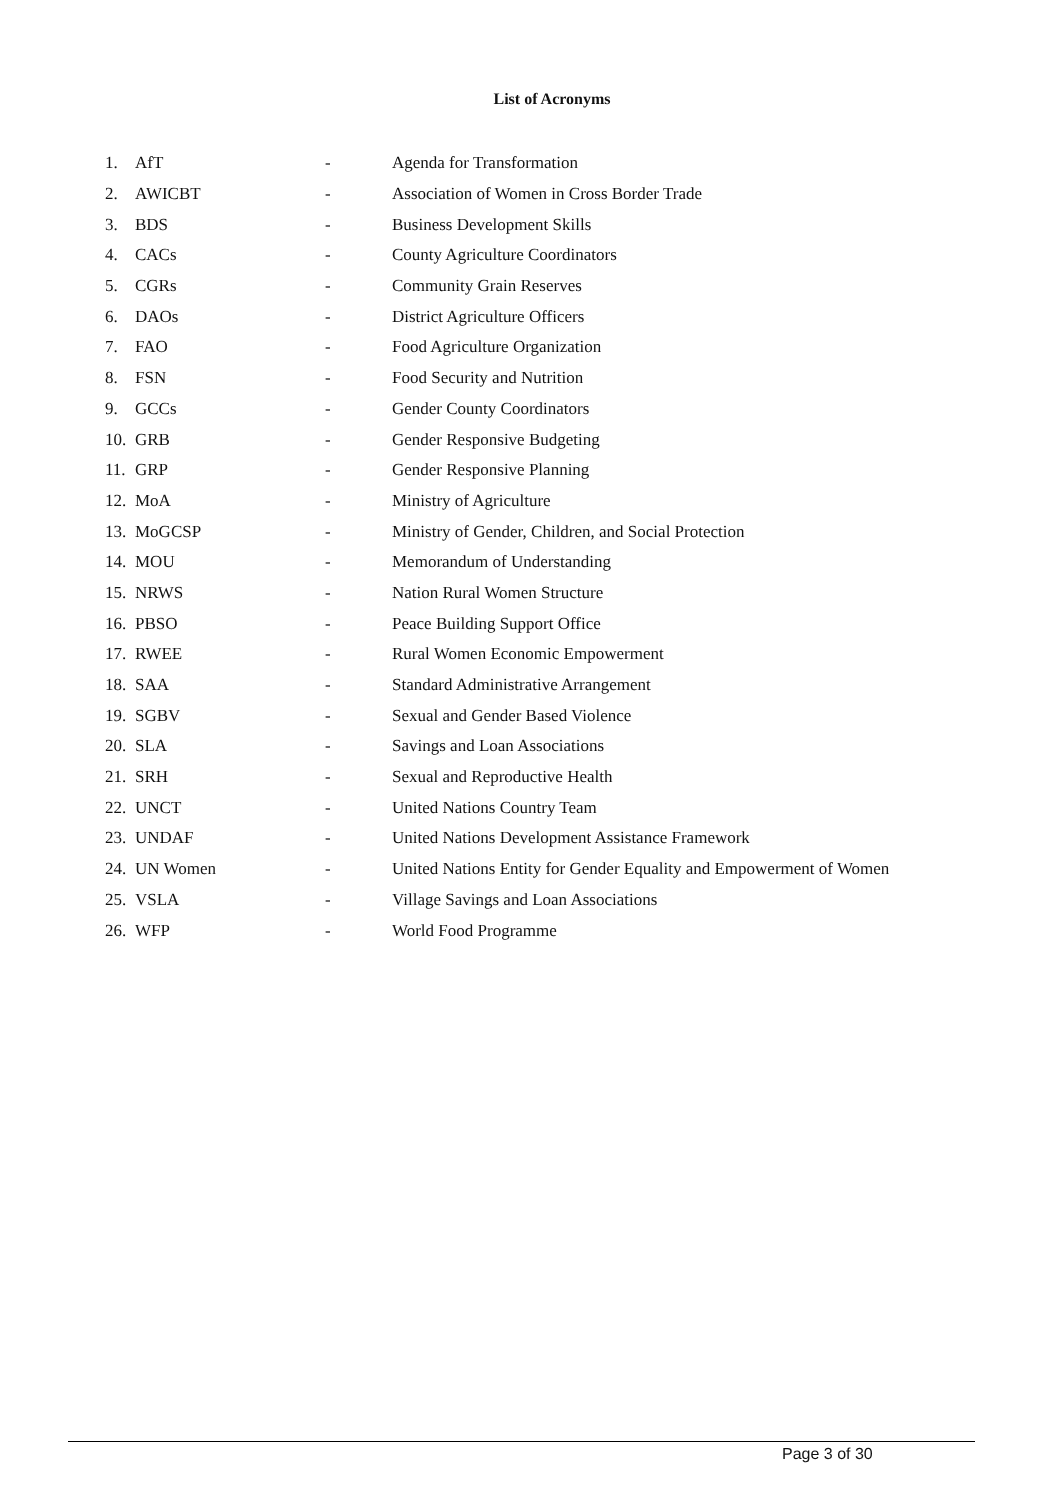List of Acronyms
1. AfT - Agenda for Transformation
2. AWICBT - Association of Women in Cross Border Trade
3. BDS - Business Development Skills
4. CACs - County Agriculture Coordinators
5. CGRs - Community Grain Reserves
6. DAOs - District Agriculture Officers
7. FAO - Food Agriculture Organization
8. FSN - Food Security and Nutrition
9. GCCs - Gender County Coordinators
10. GRB - Gender Responsive Budgeting
11. GRP - Gender Responsive Planning
12. MoA - Ministry of Agriculture
13. MoGCSP - Ministry of Gender, Children, and Social Protection
14. MOU - Memorandum of Understanding
15. NRWS - Nation Rural Women Structure
16. PBSO - Peace Building Support Office
17. RWEE - Rural Women Economic Empowerment
18. SAA - Standard Administrative Arrangement
19. SGBV - Sexual and Gender Based Violence
20. SLA - Savings and Loan Associations
21. SRH - Sexual and Reproductive Health
22. UNCT - United Nations Country Team
23. UNDAF - United Nations Development Assistance Framework
24. UN Women - United Nations Entity for Gender Equality and Empowerment of Women
25. VSLA - Village Savings and Loan Associations
26. WFP - World Food Programme
Page 3 of 30